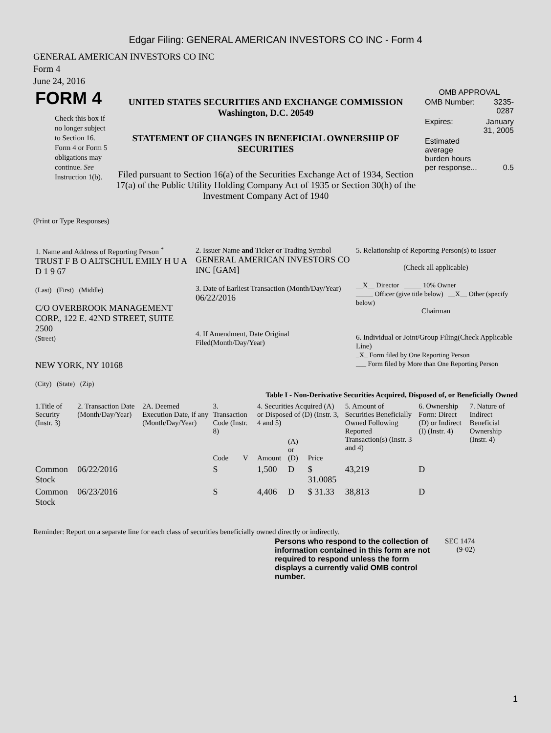Edgar Filing: GENERAL AMERICAN INVESTORS CO INC - Form 4
GENERAL AMERICAN INVESTORS CO INC
Form 4
June 24, 2016
| FORM 4 Check this box if no longer subject to Section 16. Form 4 or Form 5 obligations may continue. See Instruction 1(b). | UNITED STATES SECURITIES AND EXCHANGE COMMISSION Washington, D.C. 20549 STATEMENT OF CHANGES IN BENEFICIAL OWNERSHIP OF SECURITIES Filed pursuant to Section 16(a) of the Securities Exchange Act of 1934, Section 17(a) of the Public Utility Holding Company Act of 1935 or Section 30(h) of the Investment Company Act of 1940 | OMB APPROVAL / OMB Number: / 3235-0287 / / Expires: / January 31, 2005 / / Estimated average burden hours per response... / 0.5 / |
(Print or Type Responses)
| 1. Name and Address of Reporting Person <sup>*</sup> TRUST F B O ALTSCHUL EMILY H U A D 1 9 67 (Last) (First) (Middle) C/O OVERBROOK MANAGEMENT CORP., 122 E. 42ND STREET, SUITE 2500 (Street) NEW YORK, NY 10168 (City) (State) (Zip) | 2. Issuer Name and Ticker or Trading Symbol GENERAL AMERICAN INVESTORS CO INC [GAM] 3. Date of Earliest Transaction (Month/Day/Year) 06/22/2016 4. If Amendment, Date Original Filed(Month/Day/Year) | 5. Relationship of Reporting Person(s) to Issuer (Check all applicable) __X__ Director _____ 10% Owner _____ Officer (give title below) __X__ Other (specify below) Chairman 6. Individual or Joint/Group Filing(Check Applicable Line) _X_ Form filed by One Reporting Person ___ Form filed by More than One Reporting Person |
Table I - Non-Derivative Securities Acquired, Disposed of, or Beneficially Owned
| 1.Title of Security (Instr. 3) | 2. Transaction Date (Month/Day/Year) | 2A. Deemed Execution Date, if any (Month/Day/Year) | 3. Transaction Code (Instr. 8) | | 4. Securities Acquired (A) or Disposed of (D) (Instr. 3, 4 and 5) | | | 5. Amount of Securities Beneficially Owned Following Reported Transaction(s) (Instr. 3 and 4) | 6. Ownership Form: Direct (D) or Indirect (I) (Instr. 4) | 7. Nature of Indirect Beneficial Ownership (Instr. 4) |
| --- | --- | --- | --- | --- | --- | --- | --- | --- | --- | --- |
| | | | Code | V | Amount | (A) or (D) | Price | | | |
| Common Stock | 06/22/2016 | | S | | 1,500 | D | $ 31.0085 | 43,219 | D | |
| Common Stock | 06/23/2016 | | S | | 4,406 | D | $ 31.33 | 38,813 | D | |
Reminder: Report on a separate line for each class of securities beneficially owned directly or indirectly.
| Persons who respond to the collection of information contained in this form are not required to respond unless the form displays a currently valid OMB control number. | SEC 1474 (9-02) |
1